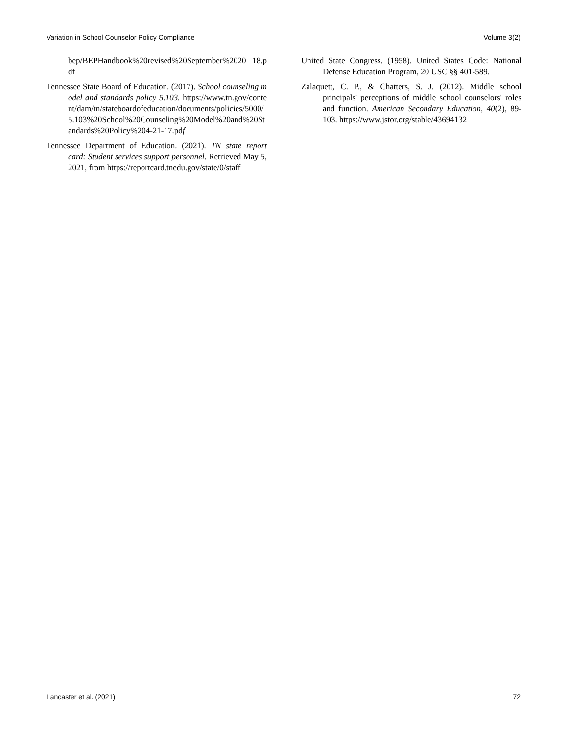Variation in School Counselor Policy Compliance Volume 3(2)
bep/BEPHandbook%20revised%20September%2020 18.pdf
Tennessee State Board of Education. (2017). School counseling model and standards policy 5.103. https://www.tn.gov/content/dam/tn/stateboardofeducation/documents/policies/5000/5.103%20School%20Counseling%20Model%20and%20Standards%20Policy%204-21-17.pdf
Tennessee Department of Education. (2021). TN state report card: Student services support personnel. Retrieved May 5, 2021, from https://reportcard.tnedu.gov/state/0/staff
United State Congress. (1958). United States Code: National Defense Education Program, 20 USC §§ 401-589.
Zalaquett, C. P., & Chatters, S. J. (2012). Middle school principals' perceptions of middle school counselors' roles and function. American Secondary Education, 40(2), 89-103. https://www.jstor.org/stable/43694132
Lancaster et al. (2021) 72